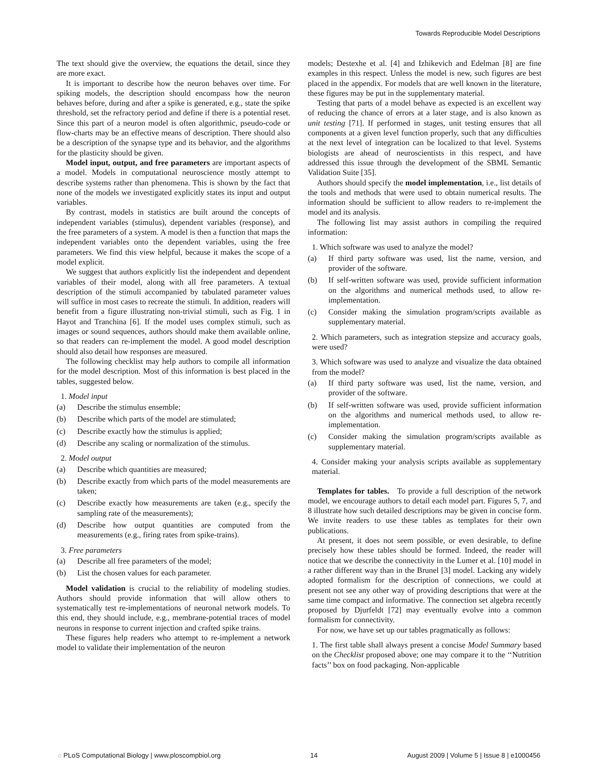Towards Reproducible Model Descriptions
The text should give the overview, the equations the detail, since they are more exact.
It is important to describe how the neuron behaves over time. For spiking models, the description should encompass how the neuron behaves before, during and after a spike is generated, e.g., state the spike threshold, set the refractory period and define if there is a potential reset. Since this part of a neuron model is often algorithmic, pseudo-code or flow-charts may be an effective means of description. There should also be a description of the synapse type and its behavior, and the algorithms for the plasticity should be given.
Model input, output, and free parameters are important aspects of a model. Models in computational neuroscience mostly attempt to describe systems rather than phenomena. This is shown by the fact that none of the models we investigated explicitly states its input and output variables.
By contrast, models in statistics are built around the concepts of independent variables (stimulus), dependent variables (response), and the free parameters of a system. A model is then a function that maps the independent variables onto the dependent variables, using the free parameters. We find this view helpful, because it makes the scope of a model explicit.
We suggest that authors explicitly list the independent and dependent variables of their model, along with all free parameters. A textual description of the stimuli accompanied by tabulated parameter values will suffice in most cases to recreate the stimuli. In addition, readers will benefit from a figure illustrating non-trivial stimuli, such as Fig. 1 in Hayot and Tranchina [6]. If the model uses complex stimuli, such as images or sound sequences, authors should make them available online, so that readers can re-implement the model. A good model description should also detail how responses are measured.
The following checklist may help authors to compile all information for the model description. Most of this information is best placed in the tables, suggested below.
1. Model input
(a) Describe the stimulus ensemble;
(b) Describe which parts of the model are stimulated;
(c) Describe exactly how the stimulus is applied;
(d) Describe any scaling or normalization of the stimulus.
2. Model output
(a) Describe which quantities are measured;
(b) Describe exactly from which parts of the model measurements are taken;
(c) Describe exactly how measurements are taken (e.g., specify the sampling rate of the measurements);
(d) Describe how output quantities are computed from the measurements (e.g., firing rates from spike-trains).
3. Free parameters
(a) Describe all free parameters of the model;
(b) List the chosen values for each parameter.
Model validation is crucial to the reliability of modeling studies. Authors should provide information that will allow others to systematically test re-implementations of neuronal network models. To this end, they should include, e.g., membrane-potential traces of model neurons in response to current injection and crafted spike trains.
These figures help readers who attempt to re-implement a network model to validate their implementation of the neuron
models; Destexhe et al. [4] and Izhikevich and Edelman [8] are fine examples in this respect. Unless the model is new, such figures are best placed in the appendix. For models that are well known in the literature, these figures may be put in the supplementary material.
Testing that parts of a model behave as expected is an excellent way of reducing the chance of errors at a later stage, and is also known as unit testing [71]. If performed in stages, unit testing ensures that all components at a given level function properly, such that any difficulties at the next level of integration can be localized to that level. Systems biologists are ahead of neuroscientists in this respect, and have addressed this issue through the development of the SBML Semantic Validation Suite [35].
Authors should specify the model implementation, i.e., list details of the tools and methods that were used to obtain numerical results. The information should be sufficient to allow readers to re-implement the model and its analysis.
The following list may assist authors in compiling the required information:
1. Which software was used to analyze the model?
(a) If third party software was used, list the name, version, and provider of the software.
(b) If self-written software was used, provide sufficient information on the algorithms and numerical methods used, to allow re-implementation.
(c) Consider making the simulation program/scripts available as supplementary material.
2. Which parameters, such as integration stepsize and accuracy goals, were used?
3. Which software was used to analyze and visualize the data obtained from the model?
(a) If third party software was used, list the name, version, and provider of the software.
(b) If self-written software was used, provide sufficient information on the algorithms and numerical methods used, to allow re-implementation.
(c) Consider making the simulation program/scripts available as supplementary material.
4. Consider making your analysis scripts available as supplementary material.
Templates for tables. To provide a full description of the network model, we encourage authors to detail each model part. Figures 5, 7, and 8 illustrate how such detailed descriptions may be given in concise form. We invite readers to use these tables as templates for their own publications.
At present, it does not seem possible, or even desirable, to define precisely how these tables should be formed. Indeed, the reader will notice that we describe the connectivity in the Lumer et al. [10] model in a rather different way than in the Brunel [3] model. Lacking any widely adopted formalism for the description of connections, we could at present not see any other way of providing descriptions that were at the same time compact and informative. The connection set algebra recently proposed by Djurfeldt [72] may eventually evolve into a common formalism for connectivity.
For now, we have set up our tables pragmatically as follows:
1. The first table shall always present a concise Model Summary based on the Checklist proposed above; one may compare it to the ‘‘Nutrition facts’’ box on food packaging. Non-applicable
◌ PLoS Computational Biology | www.ploscompbiol.org 14 August 2009 | Volume 5 | Issue 8 | e1000456